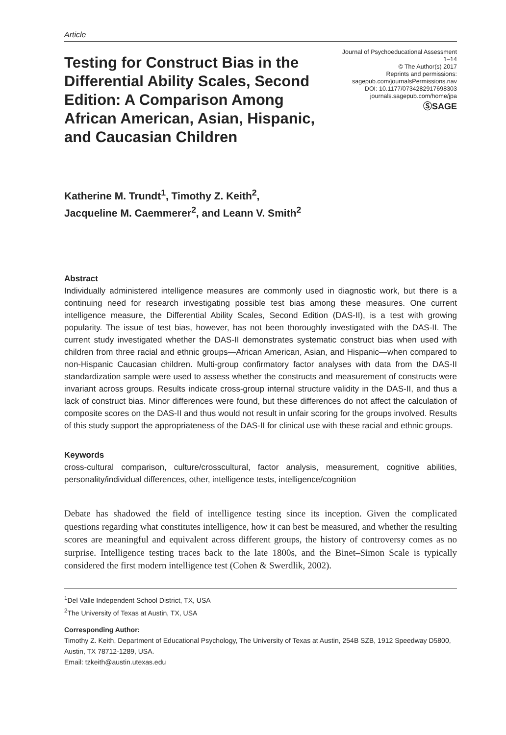Article
Testing for Construct Bias in the Differential Ability Scales, Second Edition: A Comparison Among African American, Asian, Hispanic, and Caucasian Children
Journal of Psychoeducational Assessment
1–14
© The Author(s) 2017
Reprints and permissions:
sagepub.com/journalsPermissions.nav
DOI: 10.1177/0734282917698303
journals.sagepub.com/home/jpa
ⓈSAGE
Katherine M. Trundt<sup>1</sup>, Timothy Z. Keith<sup>2</sup>,
Jacqueline M. Caemmerer<sup>2</sup>, and Leann V. Smith<sup>2</sup>
Abstract
Individually administered intelligence measures are commonly used in diagnostic work, but there is a continuing need for research investigating possible test bias among these measures. One current intelligence measure, the Differential Ability Scales, Second Edition (DAS-II), is a test with growing popularity. The issue of test bias, however, has not been thoroughly investigated with the DAS-II. The current study investigated whether the DAS-II demonstrates systematic construct bias when used with children from three racial and ethnic groups—African American, Asian, and Hispanic—when compared to non-Hispanic Caucasian children. Multi-group confirmatory factor analyses with data from the DAS-II standardization sample were used to assess whether the constructs and measurement of constructs were invariant across groups. Results indicate cross-group internal structure validity in the DAS-II, and thus a lack of construct bias. Minor differences were found, but these differences do not affect the calculation of composite scores on the DAS-II and thus would not result in unfair scoring for the groups involved. Results of this study support the appropriateness of the DAS-II for clinical use with these racial and ethnic groups.
Keywords
cross-cultural comparison, culture/crosscultural, factor analysis, measurement, cognitive abilities, personality/individual differences, other, intelligence tests, intelligence/cognition
Debate has shadowed the field of intelligence testing since its inception. Given the complicated questions regarding what constitutes intelligence, how it can best be measured, and whether the resulting scores are meaningful and equivalent across different groups, the history of controversy comes as no surprise. Intelligence testing traces back to the late 1800s, and the Binet–Simon Scale is typically considered the first modern intelligence test (Cohen & Swerdlik, 2002).
<sup>1</sup> Del Valle Independent School District, TX, USA
<sup>2</sup> The University of Texas at Austin, TX, USA
Corresponding Author:
Timothy Z. Keith, Department of Educational Psychology, The University of Texas at Austin, 254B SZB, 1912 Speedway D5800, Austin, TX 78712-1289, USA.
Email: tzkeith@austin.utexas.edu